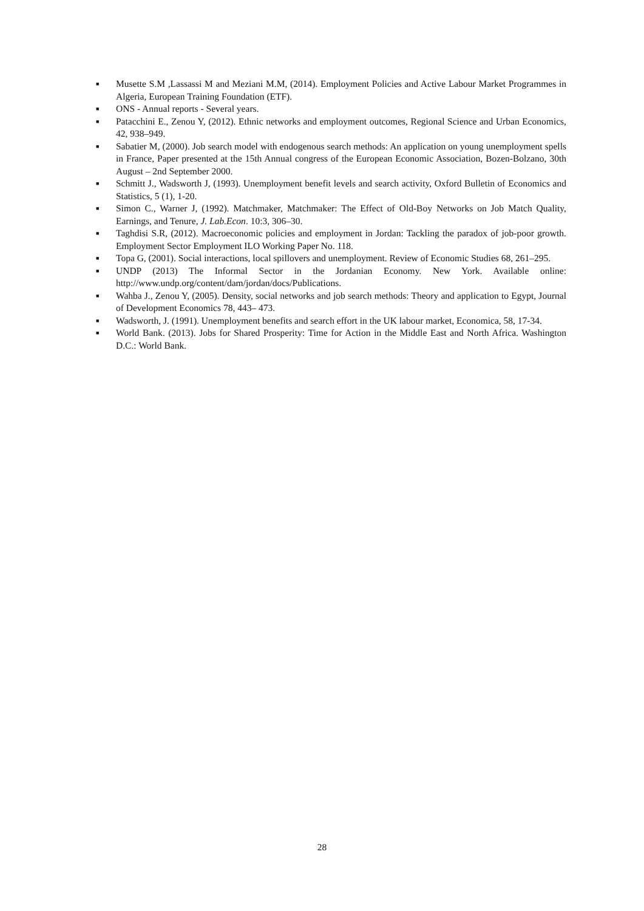■ Musette S.M ,Lassassi M and Meziani M.M, (2014). Employment Policies and Active Labour Market Programmes in Algeria, European Training Foundation (ETF).
■ ONS - Annual reports - Several years.
■ Patacchini E., Zenou Y, (2012). Ethnic networks and employment outcomes, Regional Science and Urban Economics, 42, 938–949.
■ Sabatier M, (2000). Job search model with endogenous search methods: An application on young unemployment spells in France, Paper presented at the 15th Annual congress of the European Economic Association, Bozen-Bolzano, 30th August – 2nd September 2000.
■ Schmitt J., Wadsworth J, (1993). Unemployment benefit levels and search activity, Oxford Bulletin of Economics and Statistics, 5 (1), 1-20.
■ Simon C., Warner J, (1992). Matchmaker, Matchmaker: The Effect of Old-Boy Networks on Job Match Quality, Earnings, and Tenure, J. Lab.Econ. 10:3, 306–30.
■ Taghdisi S.R, (2012). Macroeconomic policies and employment in Jordan: Tackling the paradox of job-poor growth. Employment Sector Employment ILO Working Paper No. 118.
■ Topa G, (2001). Social interactions, local spillovers and unemployment. Review of Economic Studies 68, 261–295.
■ UNDP (2013) The Informal Sector in the Jordanian Economy. New York. Available online: http://www.undp.org/content/dam/jordan/docs/Publications.
■ Wahba J., Zenou Y, (2005). Density, social networks and job search methods: Theory and application to Egypt, Journal of Development Economics 78, 443– 473.
■ Wadsworth, J. (1991). Unemployment benefits and search effort in the UK labour market, Economica, 58, 17-34.
■ World Bank. (2013). Jobs for Shared Prosperity: Time for Action in the Middle East and North Africa. Washington D.C.: World Bank.
28